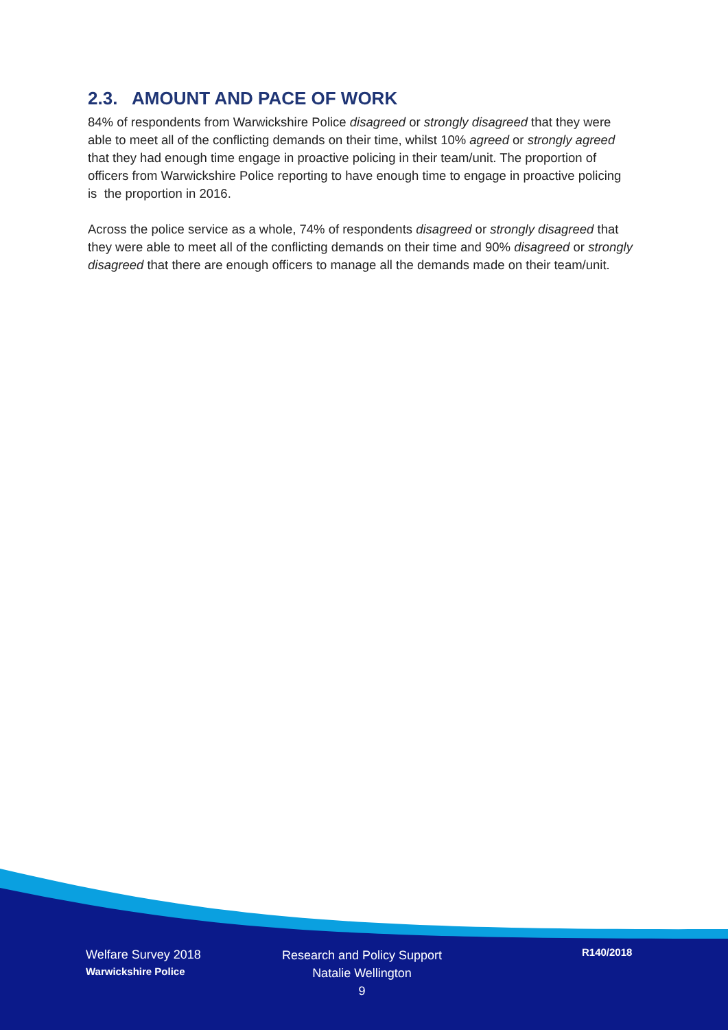2.3. AMOUNT AND PACE OF WORK
84% of respondents from Warwickshire Police disagreed or strongly disagreed that they were able to meet all of the conflicting demands on their time, whilst 10% agreed or strongly agreed that they had enough time engage in proactive policing in their team/unit. The proportion of officers from Warwickshire Police reporting to have enough time to engage in proactive policing is the proportion in 2016.
Across the police service as a whole, 74% of respondents disagreed or strongly disagreed that they were able to meet all of the conflicting demands on their time and 90% disagreed or strongly disagreed that there are enough officers to manage all the demands made on their team/unit.
Welfare Survey 2018
Warwickshire Police
Research and Policy Support
Natalie Wellington
9
R140/2018